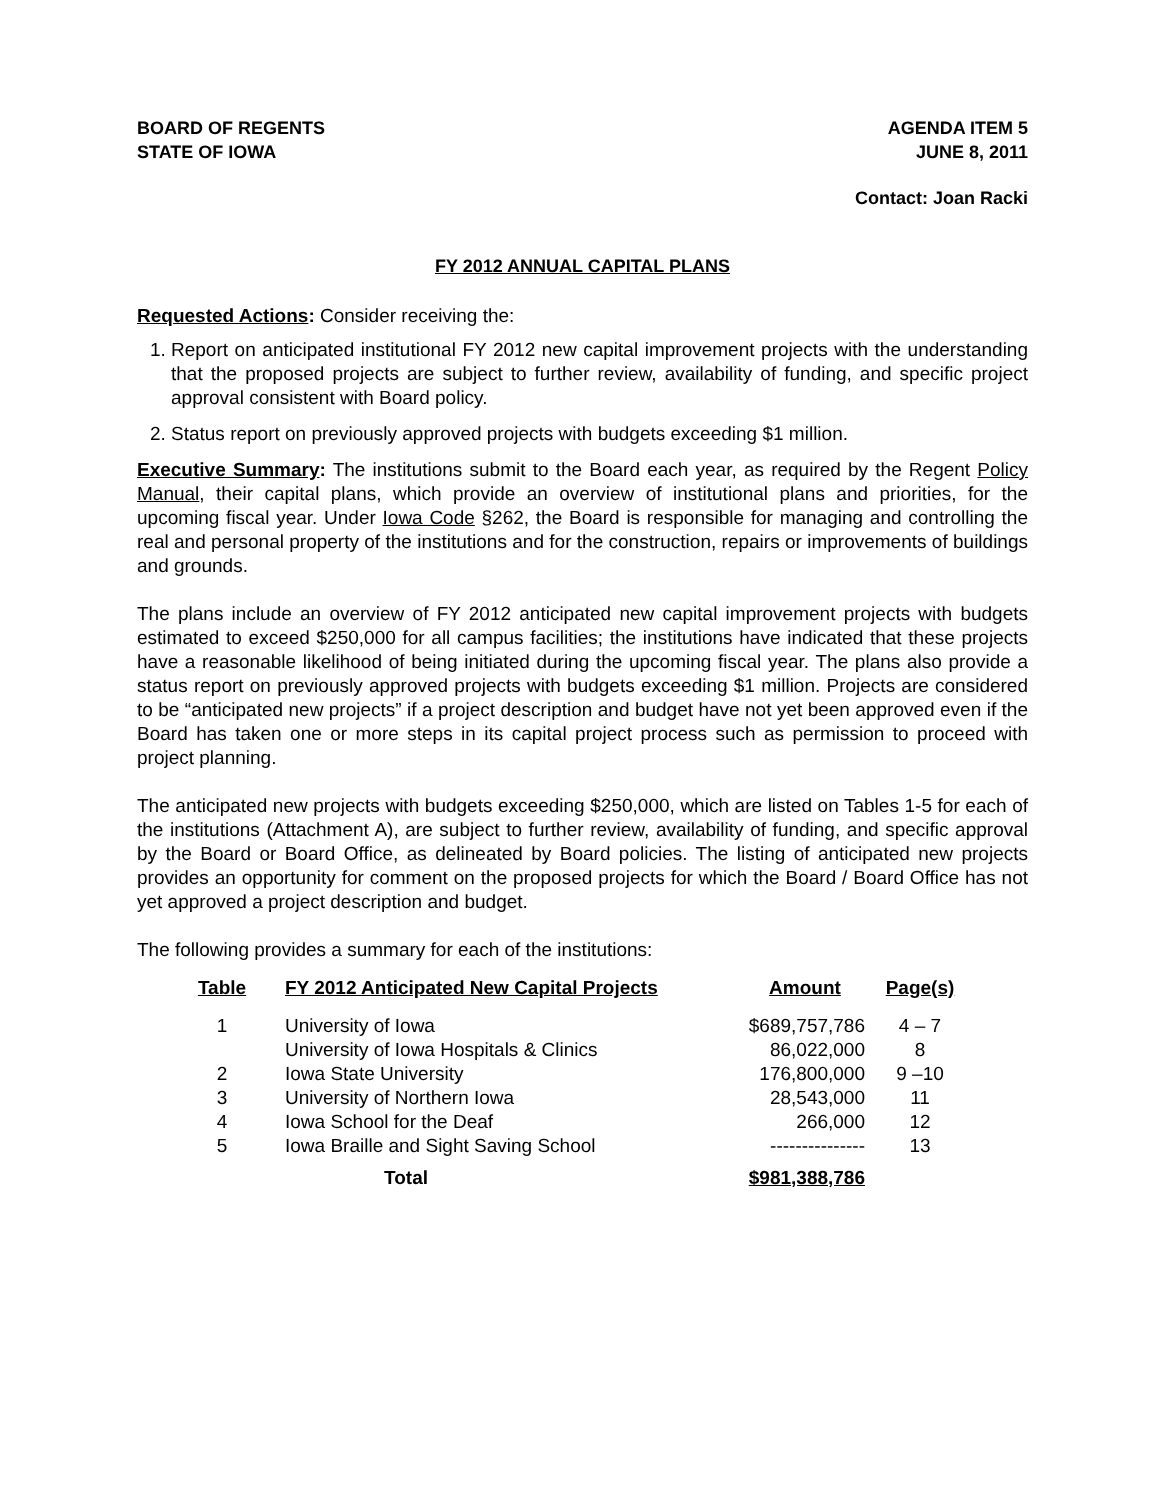BOARD OF REGENTS
STATE OF IOWA
AGENDA ITEM 5
JUNE 8, 2011
Contact: Joan Racki
FY 2012 ANNUAL CAPITAL PLANS
Requested Actions: Consider receiving the:
1. Report on anticipated institutional FY 2012 new capital improvement projects with the understanding that the proposed projects are subject to further review, availability of funding, and specific project approval consistent with Board policy.
2. Status report on previously approved projects with budgets exceeding $1 million.
Executive Summary: The institutions submit to the Board each year, as required by the Regent Policy Manual, their capital plans, which provide an overview of institutional plans and priorities, for the upcoming fiscal year. Under Iowa Code §262, the Board is responsible for managing and controlling the real and personal property of the institutions and for the construction, repairs or improvements of buildings and grounds.
The plans include an overview of FY 2012 anticipated new capital improvement projects with budgets estimated to exceed $250,000 for all campus facilities; the institutions have indicated that these projects have a reasonable likelihood of being initiated during the upcoming fiscal year. The plans also provide a status report on previously approved projects with budgets exceeding $1 million. Projects are considered to be “anticipated new projects” if a project description and budget have not yet been approved even if the Board has taken one or more steps in its capital project process such as permission to proceed with project planning.
The anticipated new projects with budgets exceeding $250,000, which are listed on Tables 1-5 for each of the institutions (Attachment A), are subject to further review, availability of funding, and specific approval by the Board or Board Office, as delineated by Board policies. The listing of anticipated new projects provides an opportunity for comment on the proposed projects for which the Board / Board Office has not yet approved a project description and budget.
The following provides a summary for each of the institutions:
| Table | FY 2012 Anticipated New Capital Projects | Amount | Page(s) |
| --- | --- | --- | --- |
| 1 | University of Iowa | $689,757,786 | 4 – 7 |
| | University of Iowa Hospitals & Clinics | 86,022,000 | 8 |
| 2 | Iowa State University | 176,800,000 | 9 –10 |
| 3 | University of Northern Iowa | 28,543,000 | 11 |
| 4 | Iowa School for the Deaf | 266,000 | 12 |
| 5 | Iowa Braille and Sight Saving School | --------------- | 13 |
| | Total | $981,388,786 | |